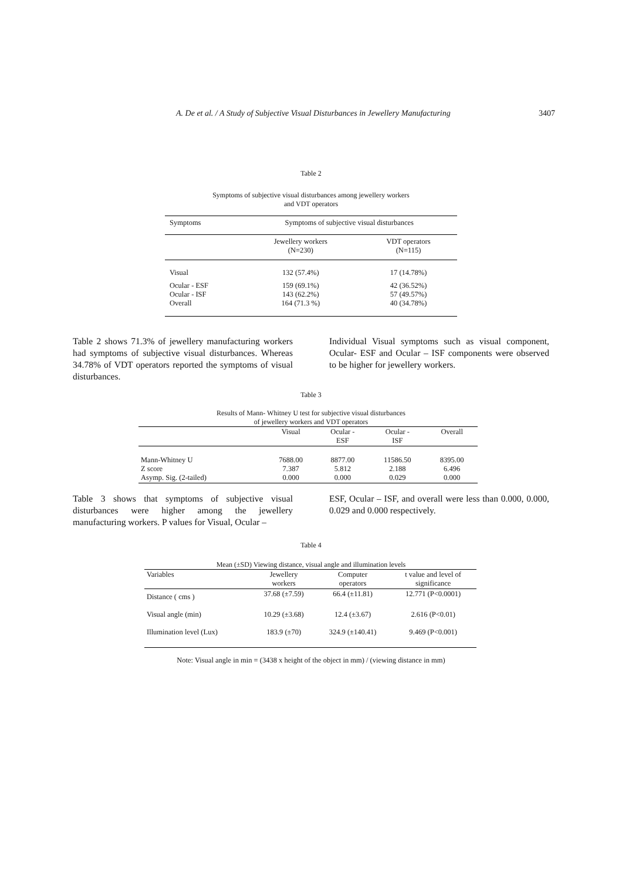A. De et al. / A Study of Subjective Visual Disturbances in Jewellery Manufacturing 3407
Table 2
Symptoms of subjective visual disturbances among jewellery workers
and VDT operators
| Symptoms | Symptoms of subjective visual disturbances | |
| --- | --- | --- |
| | Jewellery workers (N=230) | VDT operators (N=115) |
| Visual | 132 (57.4%) | 17 (14.78%) |
| Ocular - ESF Ocular - ISF Overall | 159 (69.1%) 143 (62.2%) 164 (71.3 %) | 42 (36.52%) 57 (49.57%) 40 (34.78%) |
Table 2 shows 71.3% of jewellery manufacturing workers had symptoms of subjective visual disturbances. Whereas 34.78% of VDT operators reported the symptoms of visual disturbances.
Individual Visual symptoms such as visual component, Ocular- ESF and Ocular – ISF components were observed to be higher for jewellery workers.
Table 3
Results of Mann- Whitney U test for subjective visual disturbances
of jewellery workers and VDT operators
| | Visual | Ocular - ESF | Ocular - ISF | Overall |
| --- | --- | --- | --- | --- |
| Mann-Whitney U Z score Asymp. Sig. (2-tailed) | 7688.00 7.387 0.000 | 8877.00 5.812 0.000 | 11586.50 2.188 0.029 | 8395.00 6.496 0.000 |
Table 3 shows that symptoms of subjective visual disturbances were higher among the jewellery manufacturing workers. P values for Visual, Ocular –
ESF, Ocular – ISF, and overall were less than 0.000, 0.000, 0.029 and 0.000 respectively.
Table 4
Mean (±SD) Viewing distance, visual angle and illumination levels
| Variables | Jewellery workers | Computer operators | t value and level of significance |
| --- | --- | --- | --- |
| Distance ( cms ) | 37.68 (±7.59) | 66.4 (±11.81) | 12.771 (P<0.0001) |
| Visual angle (min) | 10.29 (±3.68) | 12.4 (±3.67) | 2.616 (P<0.01) |
| Illumination level (Lux) | 183.9 (±70) | 324.9 (±140.41) | 9.469 (P<0.001) |
Note: Visual angle in min = (3438 x height of the object in mm) / (viewing distance in mm)